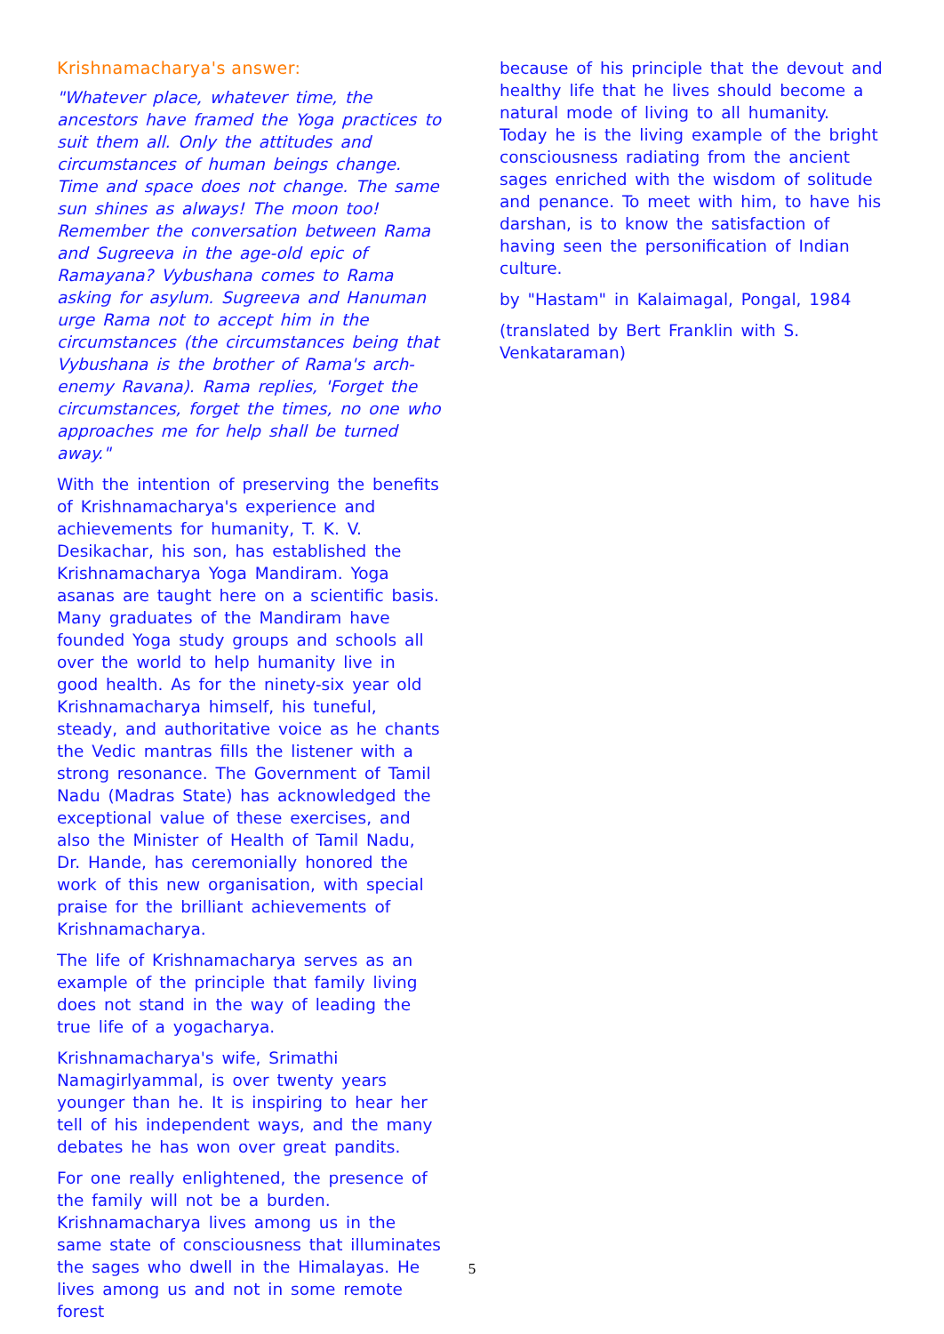Krishnamacharya's answer:
"Whatever place, whatever time, the ancestors have framed the Yoga practices to suit them all. Only the attitudes and circumstances of human beings change. Time and space does not change. The same sun shines as always! The moon too! Remember the conversation between Rama and Sugreeva in the age-old epic of Ramayana? Vybushana comes to Rama asking for asylum. Sugreeva and Hanuman urge Rama not to accept him in the circumstances (the circumstances being that Vybushana is the brother of Rama's arch-enemy Ravana). Rama replies, 'Forget the circumstances, forget the times, no one who approaches me for help shall be turned away."
With the intention of preserving the benefits of Krishnamacharya's experience and achievements for humanity, T. K. V. Desikachar, his son, has established the Krishnamacharya Yoga Mandiram. Yoga asanas are taught here on a scientific basis. Many graduates of the Mandiram have founded Yoga study groups and schools all over the world to help humanity live in good health. As for the ninety-six year old Krishnamacharya himself, his tuneful, steady, and authoritative voice as he chants the Vedic mantras fills the listener with a strong resonance. The Government of Tamil Nadu (Madras State) has acknowledged the exceptional value of these exercises, and also the Minister of Health of Tamil Nadu, Dr. Hande, has ceremonially honored the work of this new organisation, with special praise for the brilliant achievements of Krishnamacharya.
The life of Krishnamacharya serves as an example of the principle that family living does not stand in the way of leading the true life of a yogacharya.
Krishnamacharya's wife, Srimathi Namagirlyammal, is over twenty years younger than he. It is inspiring to hear her tell of his independent ways, and the many debates he has won over great pandits.
For one really enlightened, the presence of the family will not be a burden. Krishnamacharya lives among us in the same state of consciousness that illuminates the sages who dwell in the Himalayas. He lives among us and not in some remote forest
because of his principle that the devout and healthy life that he lives should become a natural mode of living to all humanity. Today he is the living example of the bright consciousness radiating from the ancient sages enriched with the wisdom of solitude and penance. To meet with him, to have his darshan, is to know the satisfaction of having seen the personification of Indian culture.
by "Hastam" in Kalaimagal, Pongal, 1984
(translated by Bert Franklin with S. Venkataraman)
5